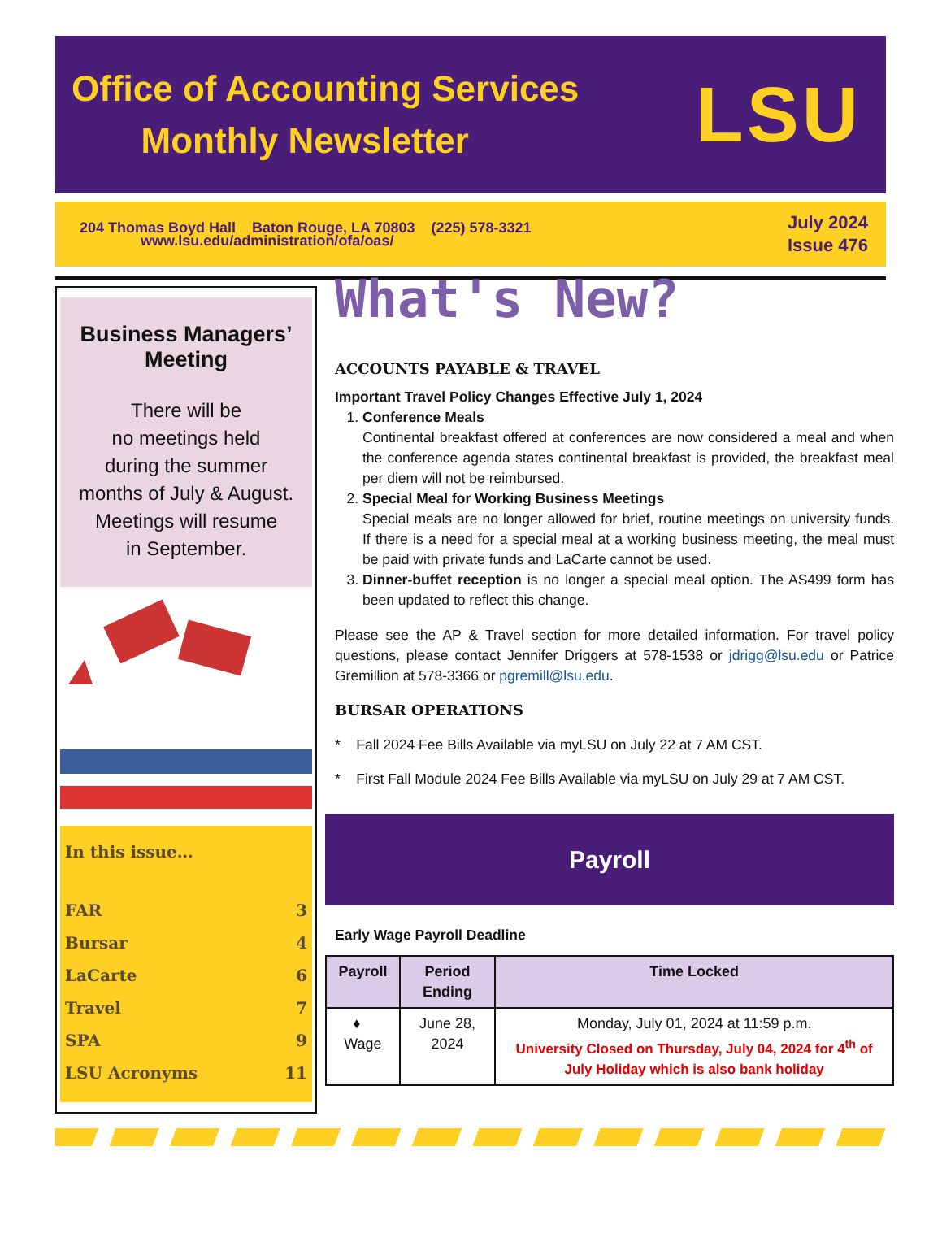Office of Accounting Services
Monthly Newsletter
LSU
204 Thomas Boyd Hall Baton Rouge, LA 70803 (225) 578-3321
www.lsu.edu/administration/ofa/oas/
July 2024
Issue 476
Business Managers’ Meeting
There will be
no meetings held
during the summer
months of July & August.
Meetings will resume
in September.
In this issue…
FAR 3
Bursar 4
LaCarte 6
Travel 7
SPA 9
LSU Acronyms 11
What's New?
ACCOUNTS PAYABLE & TRAVEL
Important Travel Policy Changes Effective July 1, 2024
1. Conference Meals
Continental breakfast offered at conferences are now considered a meal and when the conference agenda states continental breakfast is provided, the breakfast meal per diem will not be reimbursed.
2. Special Meal for Working Business Meetings
Special meals are no longer allowed for brief, routine meetings on university funds. If there is a need for a special meal at a working business meeting, the meal must be paid with private funds and LaCarte cannot be used.
3. Dinner-buffet reception is no longer a special meal option. The AS499 form has been updated to reflect this change.
Please see the AP & Travel section for more detailed information. For travel policy questions, please contact Jennifer Driggers at 578-1538 or jdrigg@lsu.edu or Patrice Gremillion at 578-3366 or pgremill@lsu.edu.
BURSAR OPERATIONS
* Fall 2024 Fee Bills Available via myLSU on July 22 at 7 AM CST.
* First Fall Module 2024 Fee Bills Available via myLSU on July 29 at 7 AM CST.
Payroll
Early Wage Payroll Deadline
| Payroll | Period Ending | Time Locked |
| --- | --- | --- |
| ♦ Wage | June 28, 2024 | Monday, July 01, 2024 at 11:59 p.m. University Closed on Thursday, July 04, 2024 for 4<sup>th</sup> of July Holiday which is also bank holiday |